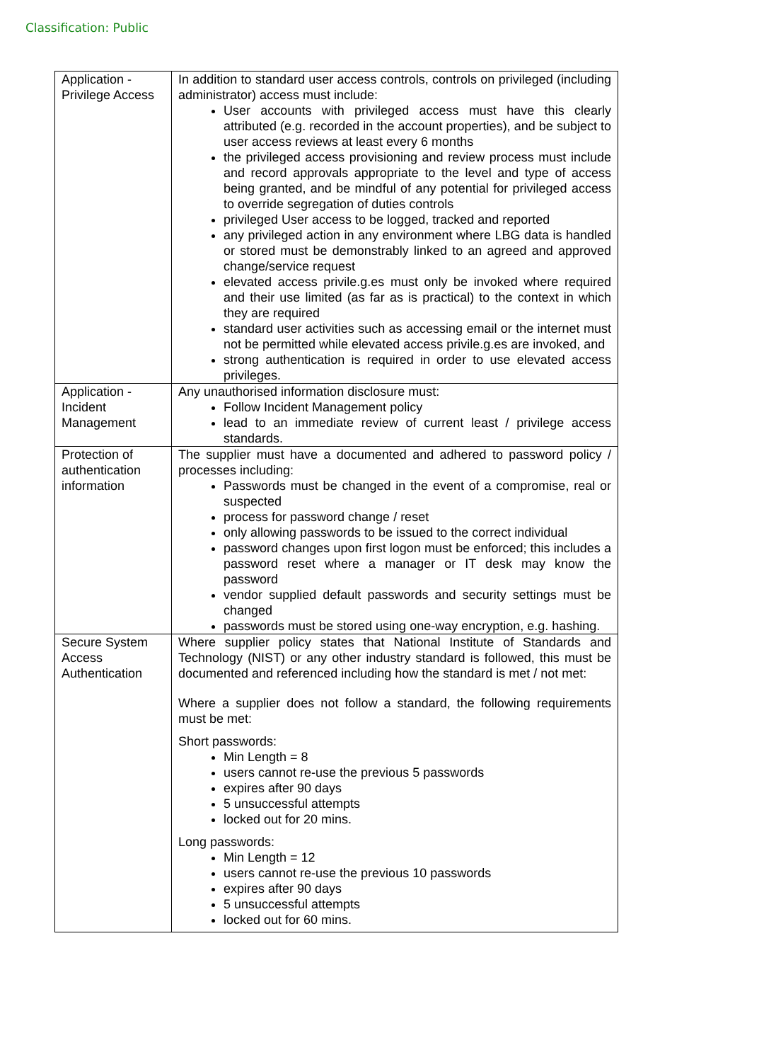Classification: Public
| Application - Privilege Access | In addition to standard user access controls, controls on privileged (including administrator) access must include: User accounts with privileged access must have this clearly attributed (e.g. recorded in the account properties), and be subject to user access reviews at least every 6 months the privileged access provisioning and review process must include and record approvals appropriate to the level and type of access being granted, and be mindful of any potential for privileged access to override segregation of duties controls privileged User access to be logged, tracked and reported any privileged action in any environment where LBG data is handled or stored must be demonstrably linked to an agreed and approved change/service request elevated access privile.g.es must only be invoked where required and their use limited (as far as is practical) to the context in which they are required standard user activities such as accessing email or the internet must not be permitted while elevated access privile.g.es are invoked, and strong authentication is required in order to use elevated access privileges. |
| Application - Incident Management | Any unauthorised information disclosure must: Follow Incident Management policy lead to an immediate review of current least / privilege access standards. |
| Protection of authentication information | The supplier must have a documented and adhered to password policy / processes including: Passwords must be changed in the event of a compromise, real or suspected process for password change / reset only allowing passwords to be issued to the correct individual password changes upon first logon must be enforced; this includes a password reset where a manager or IT desk may know the password vendor supplied default passwords and security settings must be changed passwords must be stored using one-way encryption, e.g. hashing. |
| Secure System Access Authentication | Where supplier policy states that National Institute of Standards and Technology (NIST) or any other industry standard is followed, this must be documented and referenced including how the standard is met / not met: Where a supplier does not follow a standard, the following requirements must be met: Short passwords: Min Length = 8 users cannot re-use the previous 5 passwords expires after 90 days 5 unsuccessful attempts locked out for 20 mins. Long passwords: Min Length = 12 users cannot re-use the previous 10 passwords expires after 90 days 5 unsuccessful attempts locked out for 60 mins. |